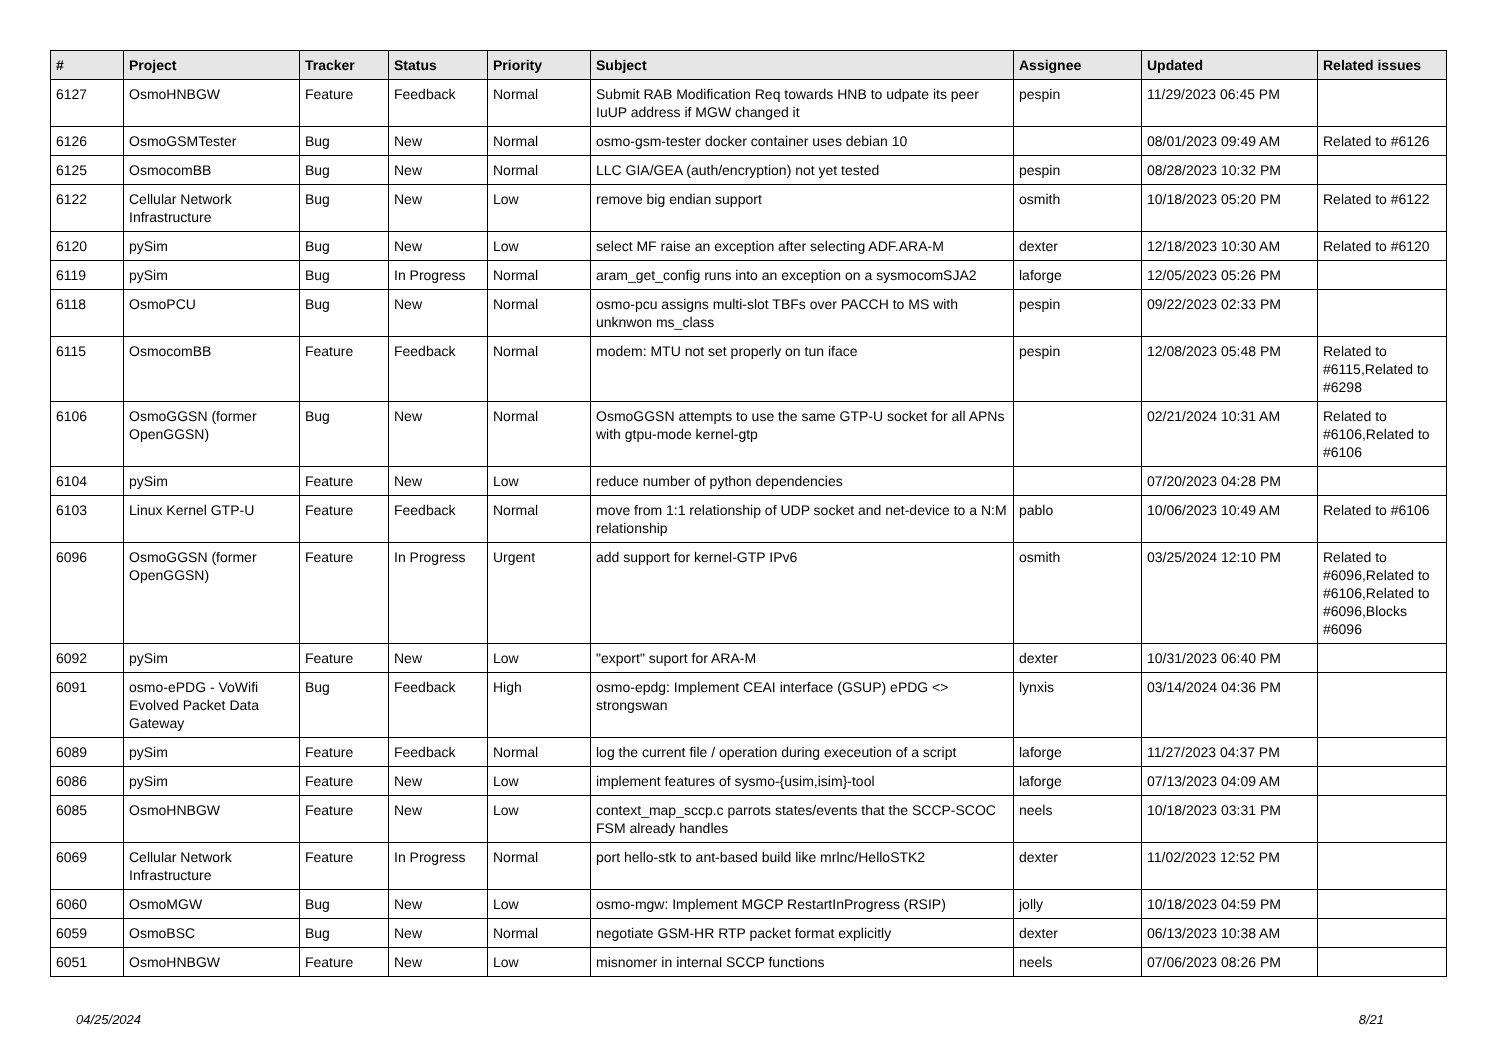| # | Project | Tracker | Status | Priority | Subject | Assignee | Updated | Related issues |
| --- | --- | --- | --- | --- | --- | --- | --- | --- |
| 6127 | OsmoHNBGW | Feature | Feedback | Normal | Submit RAB Modification Req towards HNB to udpate its peer IuUP address if MGW changed it | pespin | 11/29/2023 06:45 PM | |
| 6126 | OsmoGSMTester | Bug | New | Normal | osmo-gsm-tester docker container uses debian 10 | | 08/01/2023 09:49 AM | Related to #6126 |
| 6125 | OsmocomBB | Bug | New | Normal | LLC GIA/GEA (auth/encryption) not yet tested | pespin | 08/28/2023 10:32 PM | |
| 6122 | Cellular Network Infrastructure | Bug | New | Low | remove big endian support | osmith | 10/18/2023 05:20 PM | Related to #6122 |
| 6120 | pySim | Bug | New | Low | select MF raise an exception after selecting ADF.ARA-M | dexter | 12/18/2023 10:30 AM | Related to #6120 |
| 6119 | pySim | Bug | In Progress | Normal | aram_get_config runs into an exception on a sysmocomSJA2 | laforge | 12/05/2023 05:26 PM | |
| 6118 | OsmoPCU | Bug | New | Normal | osmo-pcu assigns multi-slot TBFs over PACCH to MS with unknwon ms_class | pespin | 09/22/2023 02:33 PM | |
| 6115 | OsmocomBB | Feature | Feedback | Normal | modem: MTU not set properly on tun iface | pespin | 12/08/2023 05:48 PM | Related to #6115,Related to #6298 |
| 6106 | OsmoGGSN (former OpenGGSN) | Bug | New | Normal | OsmoGGSN attempts to use the same GTP-U socket for all APNs with gtpu-mode kernel-gtp | | 02/21/2024 10:31 AM | Related to #6106,Related to #6106 |
| 6104 | pySim | Feature | New | Low | reduce number of python dependencies | | 07/20/2023 04:28 PM | |
| 6103 | Linux Kernel GTP-U | Feature | Feedback | Normal | move from 1:1 relationship of UDP socket and net-device to a N:M relationship | pablo | 10/06/2023 10:49 AM | Related to #6106 |
| 6096 | OsmoGGSN (former OpenGGSN) | Feature | In Progress | Urgent | add support for kernel-GTP IPv6 | osmith | 03/25/2024 12:10 PM | Related to #6096,Related to #6106,Related to #6096,Blocks #6096 |
| 6092 | pySim | Feature | New | Low | "export" suport for ARA-M | dexter | 10/31/2023 06:40 PM | |
| 6091 | osmo-ePDG - VoWifi Evolved Packet Data Gateway | Bug | Feedback | High | osmo-epdg: Implement CEAI interface (GSUP) ePDG <> strongswan | lynxis | 03/14/2024 04:36 PM | |
| 6089 | pySim | Feature | Feedback | Normal | log the current file / operation during execeution of a script | laforge | 11/27/2023 04:37 PM | |
| 6086 | pySim | Feature | New | Low | implement features of sysmo-{usim,isim}-tool | laforge | 07/13/2023 04:09 AM | |
| 6085 | OsmoHNBGW | Feature | New | Low | context_map_sccp.c parrots states/events that the SCCP-SCOC FSM already handles | neels | 10/18/2023 03:31 PM | |
| 6069 | Cellular Network Infrastructure | Feature | In Progress | Normal | port hello-stk to ant-based build like mrlnc/HelloSTK2 | dexter | 11/02/2023 12:52 PM | |
| 6060 | OsmoMGW | Bug | New | Low | osmo-mgw: Implement MGCP RestartInProgress (RSIP) | jolly | 10/18/2023 04:59 PM | |
| 6059 | OsmoBSC | Bug | New | Normal | negotiate GSM-HR RTP packet format explicitly | dexter | 06/13/2023 10:38 AM | |
| 6051 | OsmoHNBGW | Feature | New | Low | misnomer in internal SCCP functions | neels | 07/06/2023 08:26 PM | |
04/25/2024 8/21